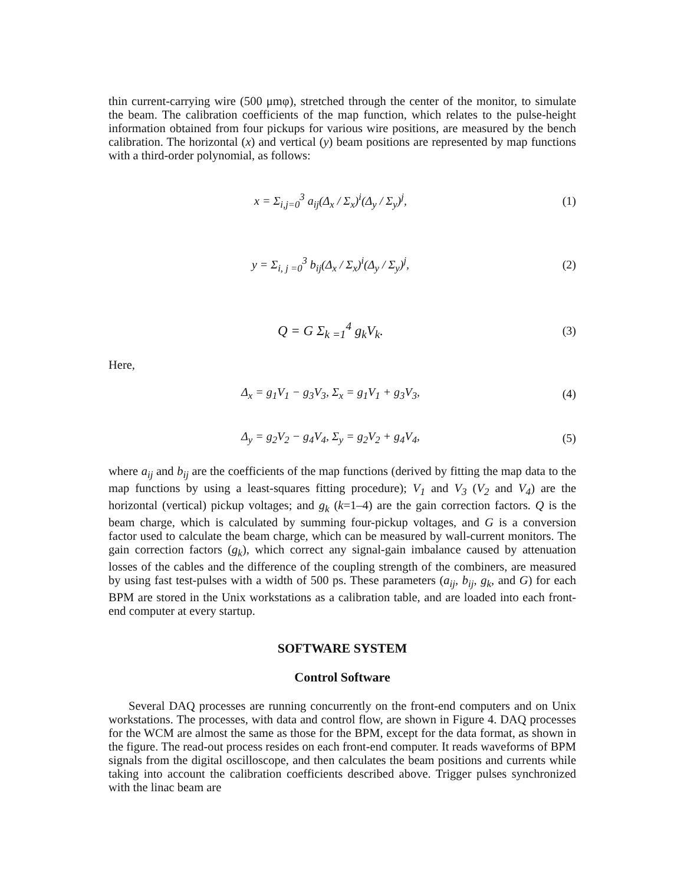thin current-carrying wire (500 μmφ), stretched through the center of the monitor, to simulate the beam. The calibration coefficients of the map function, which relates to the pulse-height information obtained from four pickups for various wire positions, are measured by the bench calibration. The horizontal (x) and vertical (y) beam positions are represented by map functions with a third-order polynomial, as follows:
x = Σ<sub>i,j=0</sub><sup>3</sup> a<sub>ij</sub>(Δ<sub>x</sub> / Σ<sub>x</sub>)<sup>i</sup>(Δ<sub>y</sub> / Σ<sub>y</sub>)<sup>j</sup>, (1)
y = Σ<sub>i, j =0</sub><sup>3</sup> b<sub>ij</sub>(Δ<sub>x</sub> / Σ<sub>x</sub>)<sup>i</sup>(Δ<sub>y</sub> / Σ<sub>y</sub>)<sup>j</sup>, (2)
Q = G Σ<sub>k =1</sub><sup>4</sup> g<sub>k</sub>V<sub>k</sub>. (3)
Here,
Δ<sub>x</sub> = g<sub>1</sub>V<sub>1</sub> − g<sub>3</sub>V<sub>3</sub>, Σ<sub>x</sub> = g<sub>1</sub>V<sub>1</sub> + g<sub>3</sub>V<sub>3</sub>, (4)
Δ<sub>y</sub> = g<sub>2</sub>V<sub>2</sub> − g<sub>4</sub>V<sub>4</sub>, Σ<sub>y</sub> = g<sub>2</sub>V<sub>2</sub> + g<sub>4</sub>V<sub>4</sub>, (5)
where a<sub>ij</sub> and b<sub>ij</sub> are the coefficients of the map functions (derived by fitting the map data to the map functions by using a least-squares fitting procedure); V<sub>1</sub> and V<sub>3</sub> (V<sub>2</sub> and V<sub>4</sub>) are the horizontal (vertical) pickup voltages; and g<sub>k</sub> (k=1–4) are the gain correction factors. Q is the beam charge, which is calculated by summing four-pickup voltages, and G is a conversion factor used to calculate the beam charge, which can be measured by wall-current monitors. The gain correction factors (g<sub>k</sub>), which correct any signal-gain imbalance caused by attenuation losses of the cables and the difference of the coupling strength of the combiners, are measured by using fast test-pulses with a width of 500 ps. These parameters (a<sub>ij</sub>, b<sub>ij</sub>, g<sub>k</sub>, and G) for each BPM are stored in the Unix workstations as a calibration table, and are loaded into each front-end computer at every startup.
SOFTWARE SYSTEM
Control Software
Several DAQ processes are running concurrently on the front-end computers and on Unix workstations. The processes, with data and control flow, are shown in Figure 4. DAQ processes for the WCM are almost the same as those for the BPM, except for the data format, as shown in the figure. The read-out process resides on each front-end computer. It reads waveforms of BPM signals from the digital oscilloscope, and then calculates the beam positions and currents while taking into account the calibration coefficients described above. Trigger pulses synchronized with the linac beam are